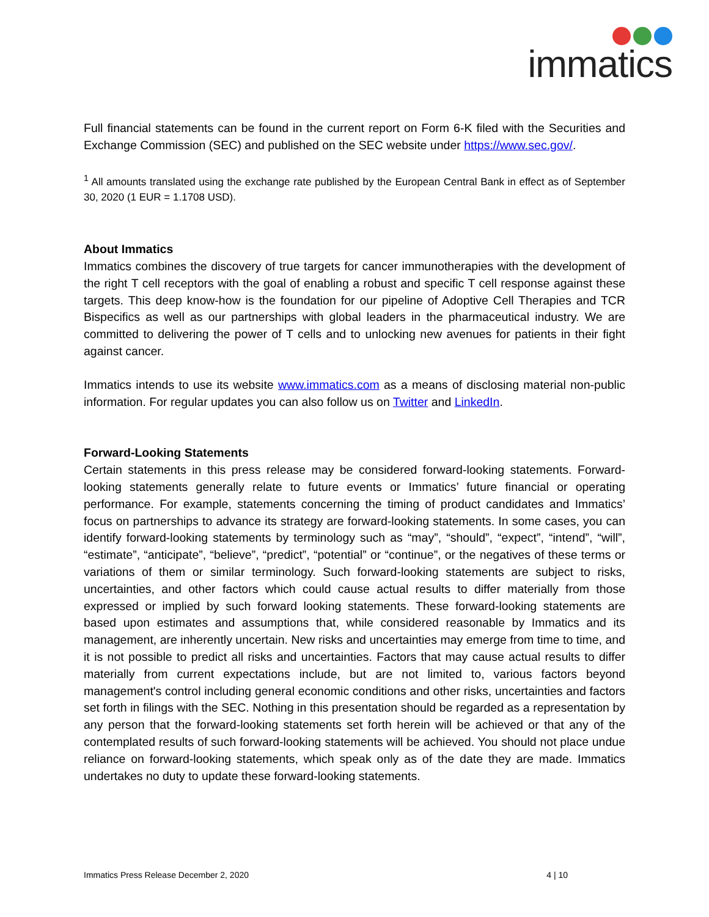immatics
Full financial statements can be found in the current report on Form 6-K filed with the Securities and Exchange Commission (SEC) and published on the SEC website under https://www.sec.gov/.
<sup>1</sup> All amounts translated using the exchange rate published by the European Central Bank in effect as of September 30, 2020 (1 EUR = 1.1708 USD).
About Immatics
Immatics combines the discovery of true targets for cancer immunotherapies with the development of the right T cell receptors with the goal of enabling a robust and specific T cell response against these targets. This deep know-how is the foundation for our pipeline of Adoptive Cell Therapies and TCR Bispecifics as well as our partnerships with global leaders in the pharmaceutical industry. We are committed to delivering the power of T cells and to unlocking new avenues for patients in their fight against cancer.
Immatics intends to use its website www.immatics.com as a means of disclosing material non-public information. For regular updates you can also follow us on Twitter and LinkedIn.
Forward-Looking Statements
Certain statements in this press release may be considered forward-looking statements. Forward-looking statements generally relate to future events or Immatics’ future financial or operating performance. For example, statements concerning the timing of product candidates and Immatics’ focus on partnerships to advance its strategy are forward-looking statements. In some cases, you can identify forward-looking statements by terminology such as “may”, “should”, “expect”, “intend”, “will”, “estimate”, “anticipate”, “believe”, “predict”, “potential” or “continue”, or the negatives of these terms or variations of them or similar terminology. Such forward-looking statements are subject to risks, uncertainties, and other factors which could cause actual results to differ materially from those expressed or implied by such forward looking statements. These forward-looking statements are based upon estimates and assumptions that, while considered reasonable by Immatics and its management, are inherently uncertain. New risks and uncertainties may emerge from time to time, and it is not possible to predict all risks and uncertainties. Factors that may cause actual results to differ materially from current expectations include, but are not limited to, various factors beyond management's control including general economic conditions and other risks, uncertainties and factors set forth in filings with the SEC. Nothing in this presentation should be regarded as a representation by any person that the forward-looking statements set forth herein will be achieved or that any of the contemplated results of such forward-looking statements will be achieved. You should not place undue reliance on forward-looking statements, which speak only as of the date they are made. Immatics undertakes no duty to update these forward-looking statements.
Immatics Press Release December 2, 2020 4 | 10